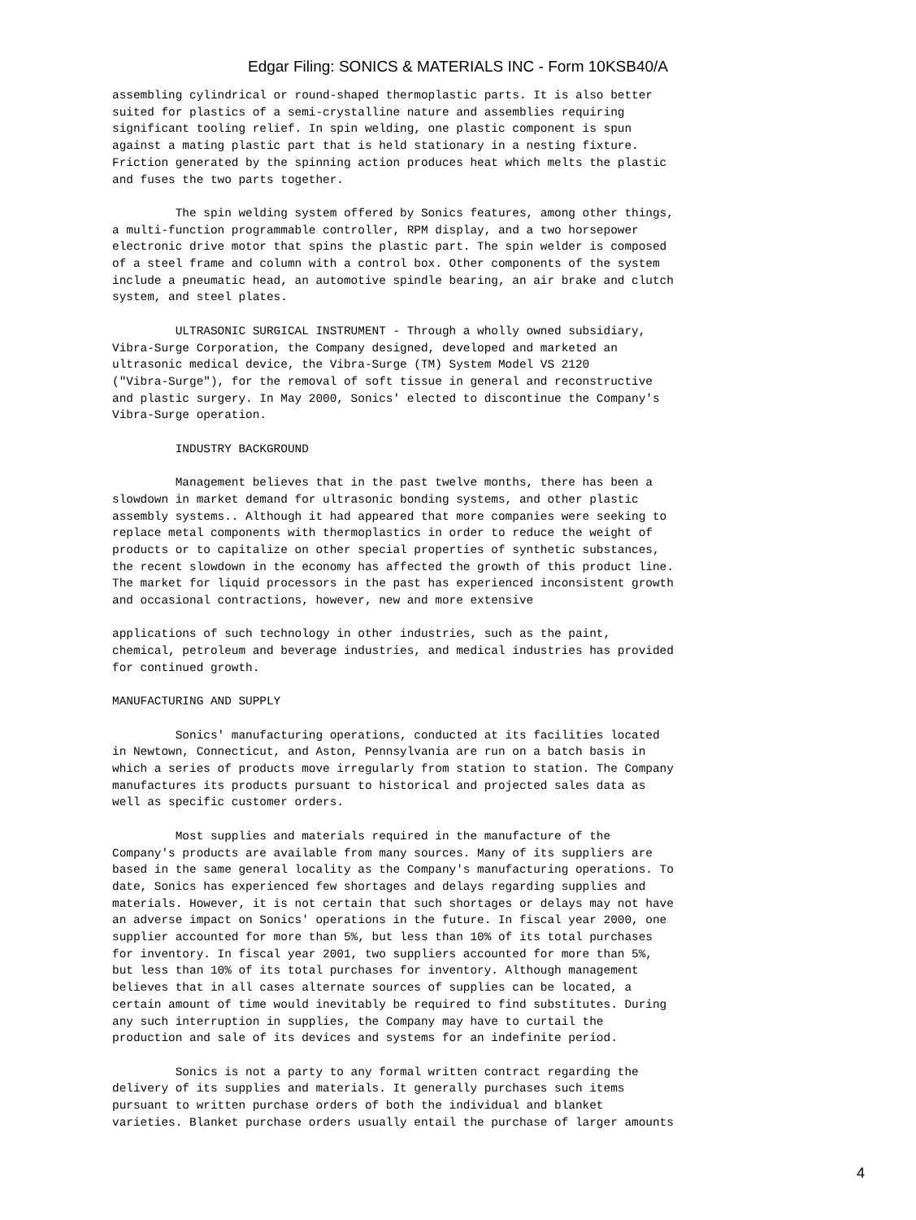Edgar Filing: SONICS & MATERIALS INC - Form 10KSB40/A
assembling cylindrical or round-shaped thermoplastic parts. It is also better
suited for plastics of a semi-crystalline nature and assemblies requiring
significant tooling relief. In spin welding, one plastic component is spun
against a mating plastic part that is held stationary in a nesting fixture.
Friction generated by the spinning action produces heat which melts the plastic
and fuses the two parts together.
         The spin welding system offered by Sonics features, among other things,
a multi-function programmable controller, RPM display, and a two horsepower
electronic drive motor that spins the plastic part. The spin welder is composed
of a steel frame and column with a control box. Other components of the system
include a pneumatic head, an automotive spindle bearing, an air brake and clutch
system, and steel plates.
         ULTRASONIC SURGICAL INSTRUMENT - Through a wholly owned subsidiary,
Vibra-Surge Corporation, the Company designed, developed and marketed an
ultrasonic medical device, the Vibra-Surge (TM) System Model VS 2120
("Vibra-Surge"), for the removal of soft tissue in general and reconstructive
and plastic surgery. In May 2000, Sonics' elected to discontinue the Company's
Vibra-Surge operation.
         INDUSTRY BACKGROUND
         Management believes that in the past twelve months, there has been a
slowdown in market demand for ultrasonic bonding systems, and other plastic
assembly systems.. Although it had appeared that more companies were seeking to
replace metal components with thermoplastics in order to reduce the weight of
products or to capitalize on other special properties of synthetic substances,
the recent slowdown in the economy has affected the growth of this product line.
The market for liquid processors in the past has experienced inconsistent growth
and occasional contractions, however, new and more extensive
applications of such technology in other industries, such as the paint,
chemical, petroleum and beverage industries, and medical industries has provided
for continued growth.
MANUFACTURING AND SUPPLY
         Sonics' manufacturing operations, conducted at its facilities located
in Newtown, Connecticut, and Aston, Pennsylvania are run on a batch basis in
which a series of products move irregularly from station to station. The Company
manufactures its products pursuant to historical and projected sales data as
well as specific customer orders.
         Most supplies and materials required in the manufacture of the
Company's products are available from many sources. Many of its suppliers are
based in the same general locality as the Company's manufacturing operations. To
date, Sonics has experienced few shortages and delays regarding supplies and
materials. However, it is not certain that such shortages or delays may not have
an adverse impact on Sonics' operations in the future. In fiscal year 2000, one
supplier accounted for more than 5%, but less than 10% of its total purchases
for inventory. In fiscal year 2001, two suppliers accounted for more than 5%,
but less than 10% of its total purchases for inventory. Although management
believes that in all cases alternate sources of supplies can be located, a
certain amount of time would inevitably be required to find substitutes. During
any such interruption in supplies, the Company may have to curtail the
production and sale of its devices and systems for an indefinite period.
         Sonics is not a party to any formal written contract regarding the
delivery of its supplies and materials. It generally purchases such items
pursuant to written purchase orders of both the individual and blanket
varieties. Blanket purchase orders usually entail the purchase of larger amounts
4